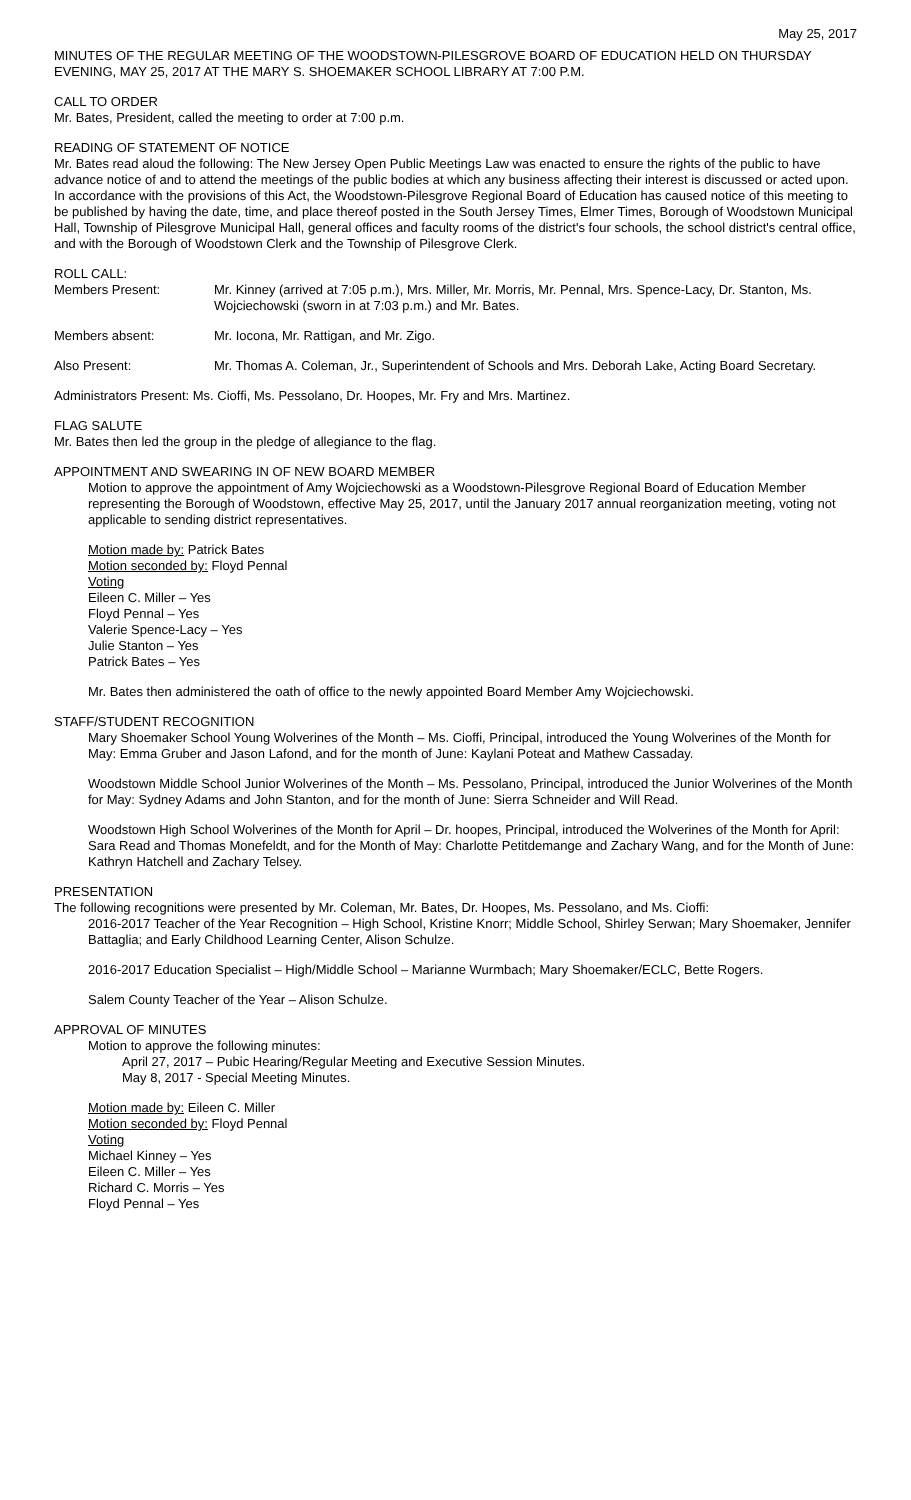May 25, 2017
MINUTES OF THE REGULAR MEETING OF THE WOODSTOWN-PILESGROVE BOARD OF EDUCATION HELD ON THURSDAY EVENING, MAY 25, 2017 AT THE MARY S. SHOEMAKER SCHOOL LIBRARY AT 7:00 P.M.
CALL TO ORDER
Mr. Bates, President, called the meeting to order at 7:00 p.m.
READING OF STATEMENT OF NOTICE
Mr. Bates read aloud the following: The New Jersey Open Public Meetings Law was enacted to ensure the rights of the public to have advance notice of and to attend the meetings of the public bodies at which any business affecting their interest is discussed or acted upon. In accordance with the provisions of this Act, the Woodstown-Pilesgrove Regional Board of Education has caused notice of this meeting to be published by having the date, time, and place thereof posted in the South Jersey Times, Elmer Times, Borough of Woodstown Municipal Hall, Township of Pilesgrove Municipal Hall, general offices and faculty rooms of the district's four schools, the school district's central office, and with the Borough of Woodstown Clerk and the Township of Pilesgrove Clerk.
ROLL CALL:
Members Present: Mr. Kinney (arrived at 7:05 p.m.), Mrs. Miller, Mr. Morris, Mr. Pennal, Mrs. Spence-Lacy, Dr. Stanton, Ms. Wojciechowski (sworn in at 7:03 p.m.) and Mr. Bates.
Members absent: Mr. Iocona, Mr. Rattigan, and Mr. Zigo.
Also Present: Mr. Thomas A. Coleman, Jr., Superintendent of Schools and Mrs. Deborah Lake, Acting Board Secretary.
Administrators Present: Ms. Cioffi, Ms. Pessolano, Dr. Hoopes, Mr. Fry and Mrs. Martinez.
FLAG SALUTE
Mr. Bates then led the group in the pledge of allegiance to the flag.
APPOINTMENT AND SWEARING IN OF NEW BOARD MEMBER
Motion to approve the appointment of Amy Wojciechowski as a Woodstown-Pilesgrove Regional Board of Education Member representing the Borough of Woodstown, effective May 25, 2017, until the January 2017 annual reorganization meeting, voting not applicable to sending district representatives.
Motion made by: Patrick Bates
Motion seconded by: Floyd Pennal
Voting
Eileen C. Miller – Yes
Floyd Pennal – Yes
Valerie Spence-Lacy – Yes
Julie Stanton – Yes
Patrick Bates – Yes
Mr. Bates then administered the oath of office to the newly appointed Board Member Amy Wojciechowski.
STAFF/STUDENT RECOGNITION
Mary Shoemaker School Young Wolverines of the Month – Ms. Cioffi, Principal, introduced the Young Wolverines of the Month for May: Emma Gruber and Jason Lafond, and for the month of June: Kaylani Poteat and Mathew Cassaday.
Woodstown Middle School Junior Wolverines of the Month – Ms. Pessolano, Principal, introduced the Junior Wolverines of the Month for May: Sydney Adams and John Stanton, and for the month of June: Sierra Schneider and Will Read.
Woodstown High School Wolverines of the Month for April – Dr. hoopes, Principal, introduced the Wolverines of the Month for April: Sara Read and Thomas Monefeldt, and for the Month of May: Charlotte Petitdemange and Zachary Wang, and for the Month of June: Kathryn Hatchell and Zachary Telsey.
PRESENTATION
The following recognitions were presented by Mr. Coleman, Mr. Bates, Dr. Hoopes, Ms. Pessolano, and Ms. Cioffi:
2016-2017 Teacher of the Year Recognition – High School, Kristine Knorr; Middle School, Shirley Serwan; Mary Shoemaker, Jennifer Battaglia; and Early Childhood Learning Center, Alison Schulze.
2016-2017 Education Specialist – High/Middle School – Marianne Wurmbach; Mary Shoemaker/ECLC, Bette Rogers.
Salem County Teacher of the Year – Alison Schulze.
APPROVAL OF MINUTES
Motion to approve the following minutes:
April 27, 2017 – Pubic Hearing/Regular Meeting and Executive Session Minutes.
May 8, 2017 - Special Meeting Minutes.
Motion made by: Eileen C. Miller
Motion seconded by: Floyd Pennal
Voting
Michael Kinney – Yes
Eileen C. Miller – Yes
Richard C. Morris – Yes
Floyd Pennal – Yes